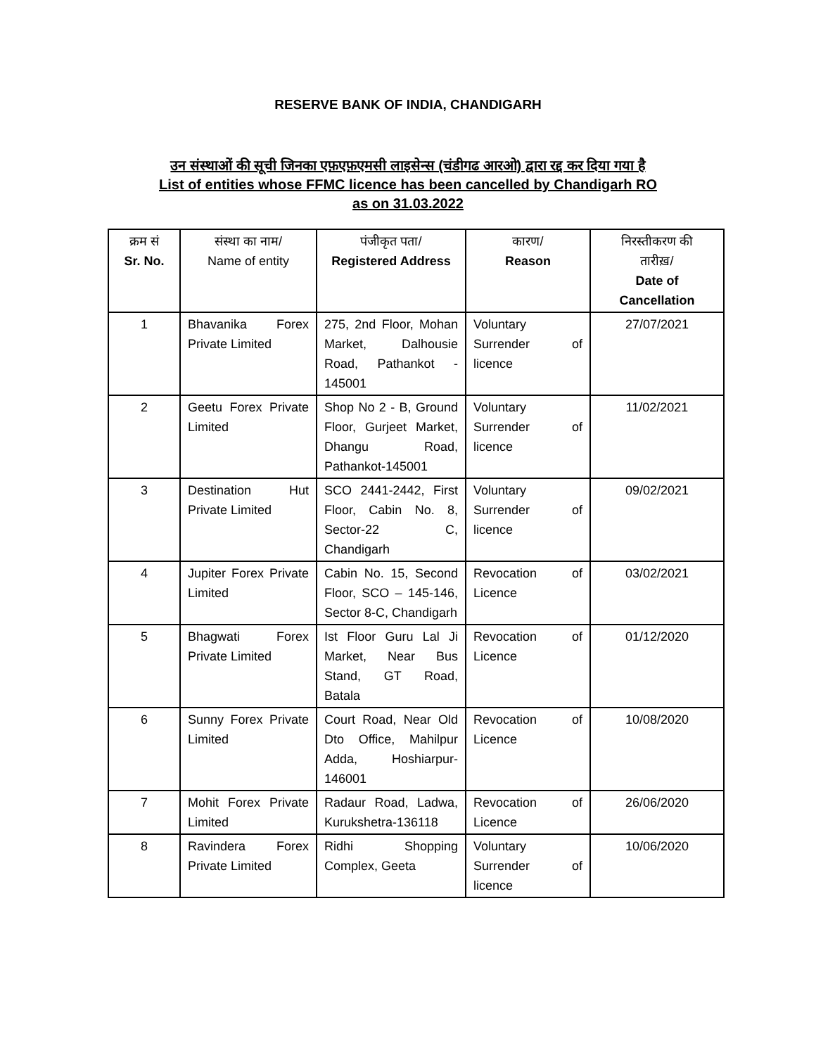RESERVE BANK OF INDIA, CHANDIGARH
उन संस्थाओं की सूची जिनका एफ़एफ़एमसी लाइसेन्स (चंडीगढ आरओ) द्वारा रद्द कर दिया गया है
List of entities whose FFMC licence has been cancelled by Chandigarh RO
as on 31.03.2022
| क्रम सं Sr. No. | संस्था का नाम/ Name of entity | पंजीकृत पता/ Registered Address | कारण/ Reason | निरस्तीकरण की तारीख़/ Date of Cancellation |
| --- | --- | --- | --- | --- |
| 1 | Bhavanika Forex Private Limited | 275, 2nd Floor, Mohan Market, Dalhousie Road, Pathankot - 145001 | Voluntary Surrender of licence | 27/07/2021 |
| 2 | Geetu Forex Private Limited | Shop No 2 - B, Ground Floor, Gurjeet Market, Dhangu Road, Pathankot-145001 | Voluntary Surrender of licence | 11/02/2021 |
| 3 | Destination Hut Private Limited | SCO 2441-2442, First Floor, Cabin No. 8, Sector-22 C, Chandigarh | Voluntary Surrender of licence | 09/02/2021 |
| 4 | Jupiter Forex Private Limited | Cabin No. 15, Second Floor, SCO – 145-146, Sector 8-C, Chandigarh | Revocation of Licence | 03/02/2021 |
| 5 | Bhagwati Forex Private Limited | Ist Floor Guru Lal Ji Market, Near Bus Stand, GT Road, Batala | Revocation of Licence | 01/12/2020 |
| 6 | Sunny Forex Private Limited | Court Road, Near Old Dto Office, Mahilpur Adda, Hoshiarpur-146001 | Revocation of Licence | 10/08/2020 |
| 7 | Mohit Forex Private Limited | Radaur Road, Ladwa, Kurukshetra-136118 | Revocation of Licence | 26/06/2020 |
| 8 | Ravindera Forex Private Limited | Ridhi Shopping Complex, Geeta | Voluntary Surrender of licence | 10/06/2020 |